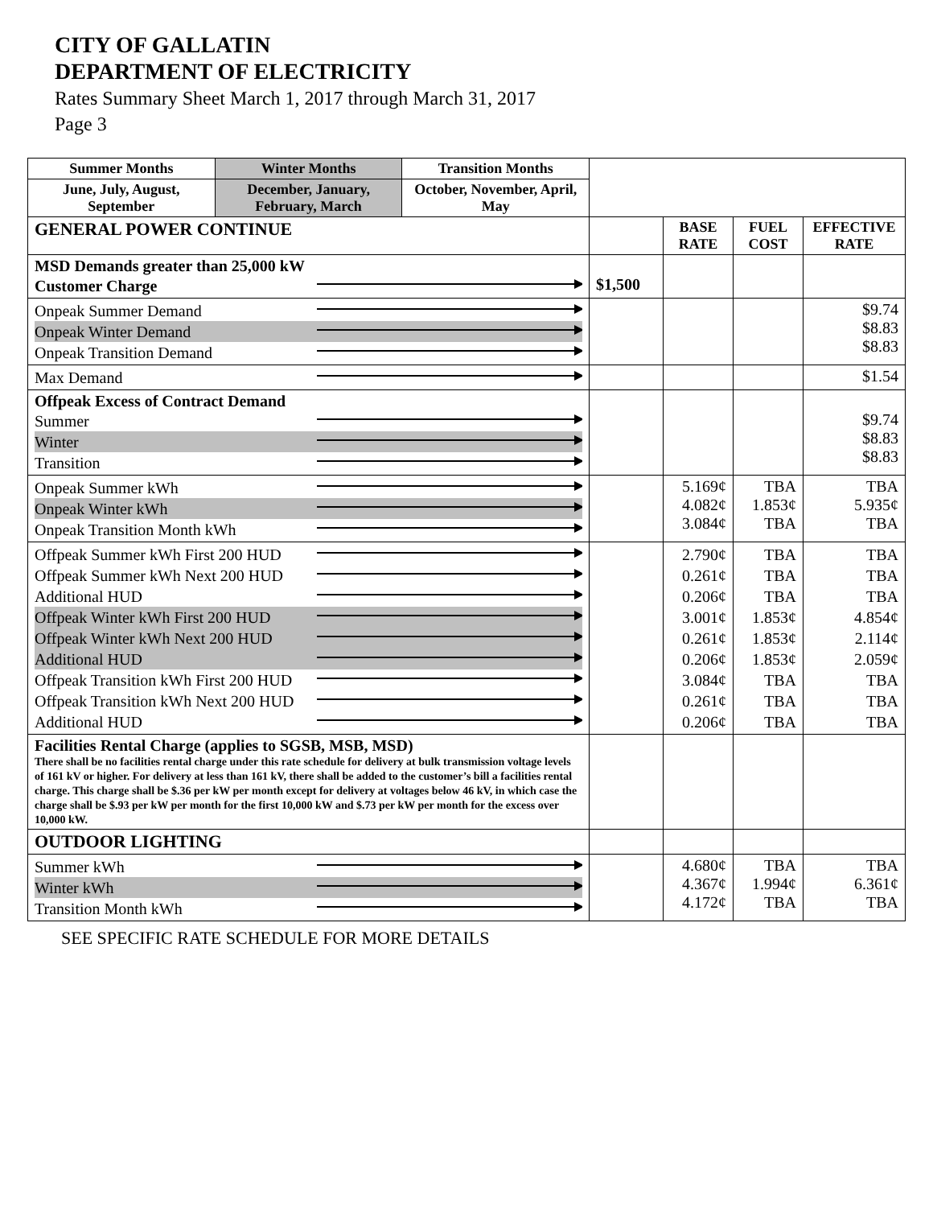CITY OF GALLATIN
DEPARTMENT OF ELECTRICITY
Rates Summary Sheet March 1, 2017 through March 31, 2017
Page 3
| Summer Months | Winter Months | Transition Months | | | | |
| June, July, August, September | December, January, February, March | October, November, April, May | | | | |
| GENERAL POWER CONTINUE | | | | BASE RATE | FUEL COST | EFFECTIVE RATE |
| MSD Demands greater than 25,000 kW Customer Charge | | | $1,500 | | | |
| Onpeak Summer Demand Onpeak Winter Demand Onpeak Transition Demand | | | | | | $9.74 $8.83 $8.83 |
| Max Demand | | | | | | $1.54 |
| Offpeak Excess of Contract Demand Summer Winter Transition | | | | | | $9.74 $8.83 $8.83 |
| Onpeak Summer kWh Onpeak Winter kWh Onpeak Transition Month kWh | | | | 5.169¢ 4.082¢ 3.084¢ | TBA 1.853¢ TBA | TBA 5.935¢ TBA |
| Offpeak Summer kWh First 200 HUD Offpeak Summer kWh Next 200 HUD Additional HUD Offpeak Winter kWh First 200 HUD Offpeak Winter kWh Next 200 HUD Additional HUD Offpeak Transition kWh First 200 HUD Offpeak Transition kWh Next 200 HUD Additional HUD | | | | 2.790¢ 0.261¢ 0.206¢ 3.001¢ 0.261¢ 0.206¢ 3.084¢ 0.261¢ 0.206¢ | TBA TBA TBA 1.853¢ 1.853¢ 1.853¢ TBA TBA TBA | TBA TBA TBA 4.854¢ 2.114¢ 2.059¢ TBA TBA TBA |
| Facilities Rental Charge (applies to SGSB, MSB, MSD) There shall be no facilities rental charge under this rate schedule for delivery at bulk transmission voltage levels of 161 kV or higher. For delivery at less than 161 kV, there shall be added to the customer’s bill a facilities rental charge. This charge shall be $.36 per kW per month except for delivery at voltages below 46 kV, in which case the charge shall be $.93 per kW per month for the first 10,000 kW and $.73 per kW per month for the excess over 10,000 kW. | | | | | | |
| OUTDOOR LIGHTING | | | | | | |
| Summer kWh Winter kWh Transition Month kWh | | | | 4.680¢ 4.367¢ 4.172¢ | TBA 1.994¢ TBA | TBA 6.361¢ TBA |
SEE SPECIFIC RATE SCHEDULE FOR MORE DETAILS